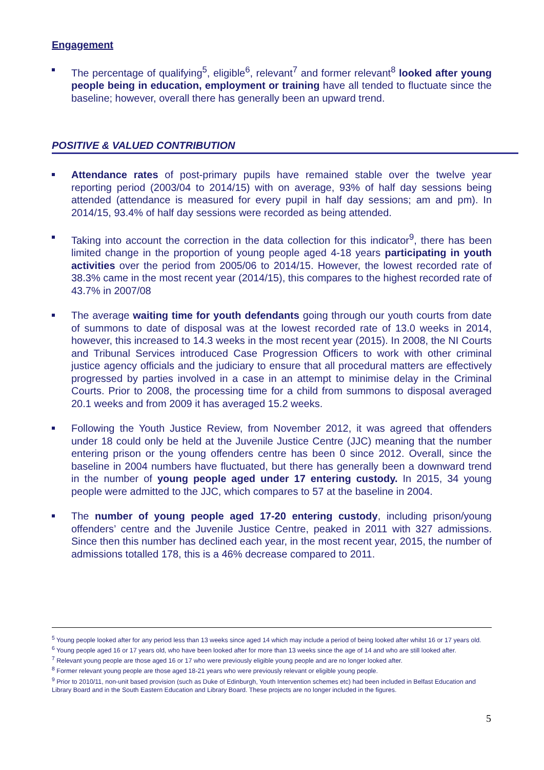Engagement
The percentage of qualifying<sup>5</sup>, eligible<sup>6</sup>, relevant<sup>7</sup> and former relevant<sup>8</sup> looked after young people being in education, employment or training have all tended to fluctuate since the baseline; however, overall there has generally been an upward trend.
POSITIVE & VALUED CONTRIBUTION
Attendance rates of post-primary pupils have remained stable over the twelve year reporting period (2003/04 to 2014/15) with on average, 93% of half day sessions being attended (attendance is measured for every pupil in half day sessions; am and pm). In 2014/15, 93.4% of half day sessions were recorded as being attended.
Taking into account the correction in the data collection for this indicator<sup>9</sup>, there has been limited change in the proportion of young people aged 4-18 years participating in youth activities over the period from 2005/06 to 2014/15. However, the lowest recorded rate of 38.3% came in the most recent year (2014/15), this compares to the highest recorded rate of 43.7% in 2007/08
The average waiting time for youth defendants going through our youth courts from date of summons to date of disposal was at the lowest recorded rate of 13.0 weeks in 2014, however, this increased to 14.3 weeks in the most recent year (2015). In 2008, the NI Courts and Tribunal Services introduced Case Progression Officers to work with other criminal justice agency officials and the judiciary to ensure that all procedural matters are effectively progressed by parties involved in a case in an attempt to minimise delay in the Criminal Courts. Prior to 2008, the processing time for a child from summons to disposal averaged 20.1 weeks and from 2009 it has averaged 15.2 weeks.
Following the Youth Justice Review, from November 2012, it was agreed that offenders under 18 could only be held at the Juvenile Justice Centre (JJC) meaning that the number entering prison or the young offenders centre has been 0 since 2012. Overall, since the baseline in 2004 numbers have fluctuated, but there has generally been a downward trend in the number of young people aged under 17 entering custody. In 2015, 34 young people were admitted to the JJC, which compares to 57 at the baseline in 2004.
The number of young people aged 17-20 entering custody, including prison/young offenders’ centre and the Juvenile Justice Centre, peaked in 2011 with 327 admissions. Since then this number has declined each year, in the most recent year, 2015, the number of admissions totalled 178, this is a 46% decrease compared to 2011.
<sup>5</sup> Young people looked after for any period less than 13 weeks since aged 14 which may include a period of being looked after whilst 16 or 17 years old.
<sup>6</sup> Young people aged 16 or 17 years old, who have been looked after for more than 13 weeks since the age of 14 and who are still looked after.
<sup>7</sup> Relevant young people are those aged 16 or 17 who were previously eligible young people and are no longer looked after.
<sup>8</sup> Former relevant young people are those aged 18-21 years who were previously relevant or eligible young people.
<sup>9</sup> Prior to 2010/11, non-unit based provision (such as Duke of Edinburgh, Youth Intervention schemes etc) had been included in Belfast Education and Library Board and in the South Eastern Education and Library Board. These projects are no longer included in the figures.
5